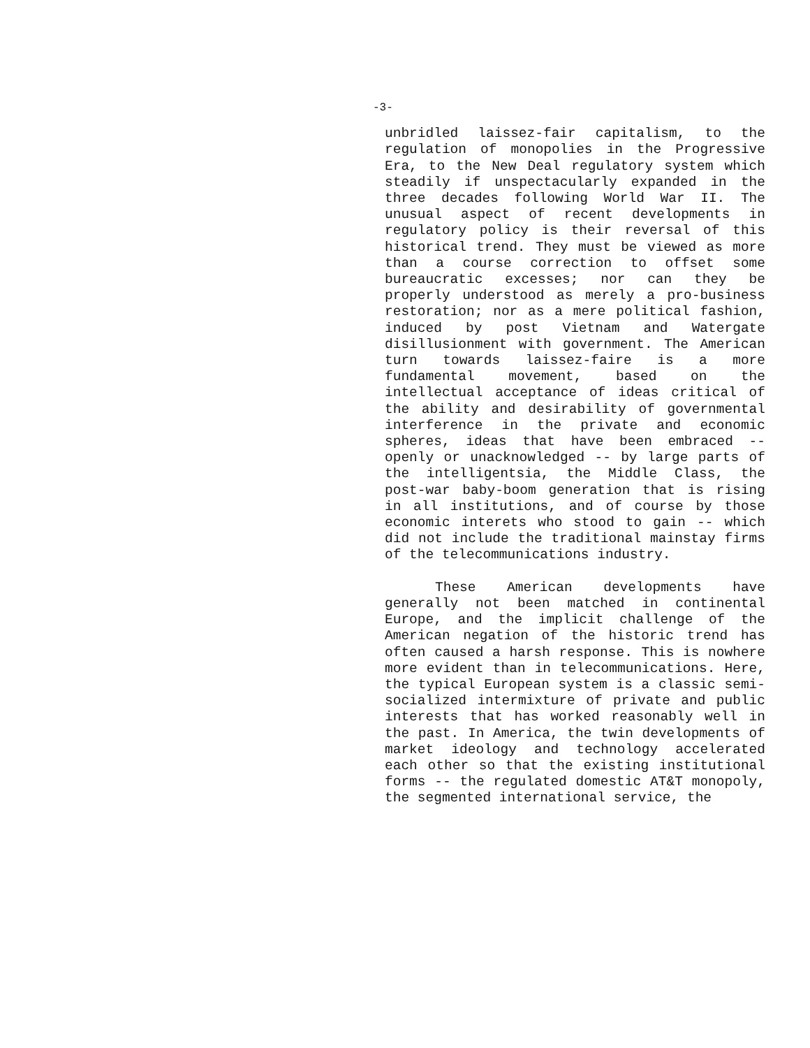-3-
unbridled laissez-fair capitalism, to the regulation of monopolies in the Progressive Era, to the New Deal regulatory system which steadily if unspectacularly expanded in the three decades following World War II. The unusual aspect of recent developments in regulatory policy is their reversal of this historical trend. They must be viewed as more than a course correction to offset some bureaucratic excesses; nor can they be properly understood as merely a pro-business restoration; nor as a mere political fashion, induced by post Vietnam and Watergate disillusionment with government. The American turn towards laissez-faire is a more fundamental movement, based on the intellectual acceptance of ideas critical of the ability and desirability of governmental interference in the private and economic spheres, ideas that have been embraced -- openly or unacknowledged -- by large parts of the intelligentsia, the Middle Class, the post-war baby-boom generation that is rising in all institutions, and of course by those economic interets who stood to gain -- which did not include the traditional mainstay firms of the telecommunications industry.
These American developments have generally not been matched in continental Europe, and the implicit challenge of the American negation of the historic trend has often caused a harsh response. This is nowhere more evident than in telecommunications. Here, the typical European system is a classic semi-socialized intermixture of private and public interests that has worked reasonably well in the past. In America, the twin developments of market ideology and technology accelerated each other so that the existing institutional forms -- the regulated domestic AT&T monopoly, the segmented international service, the